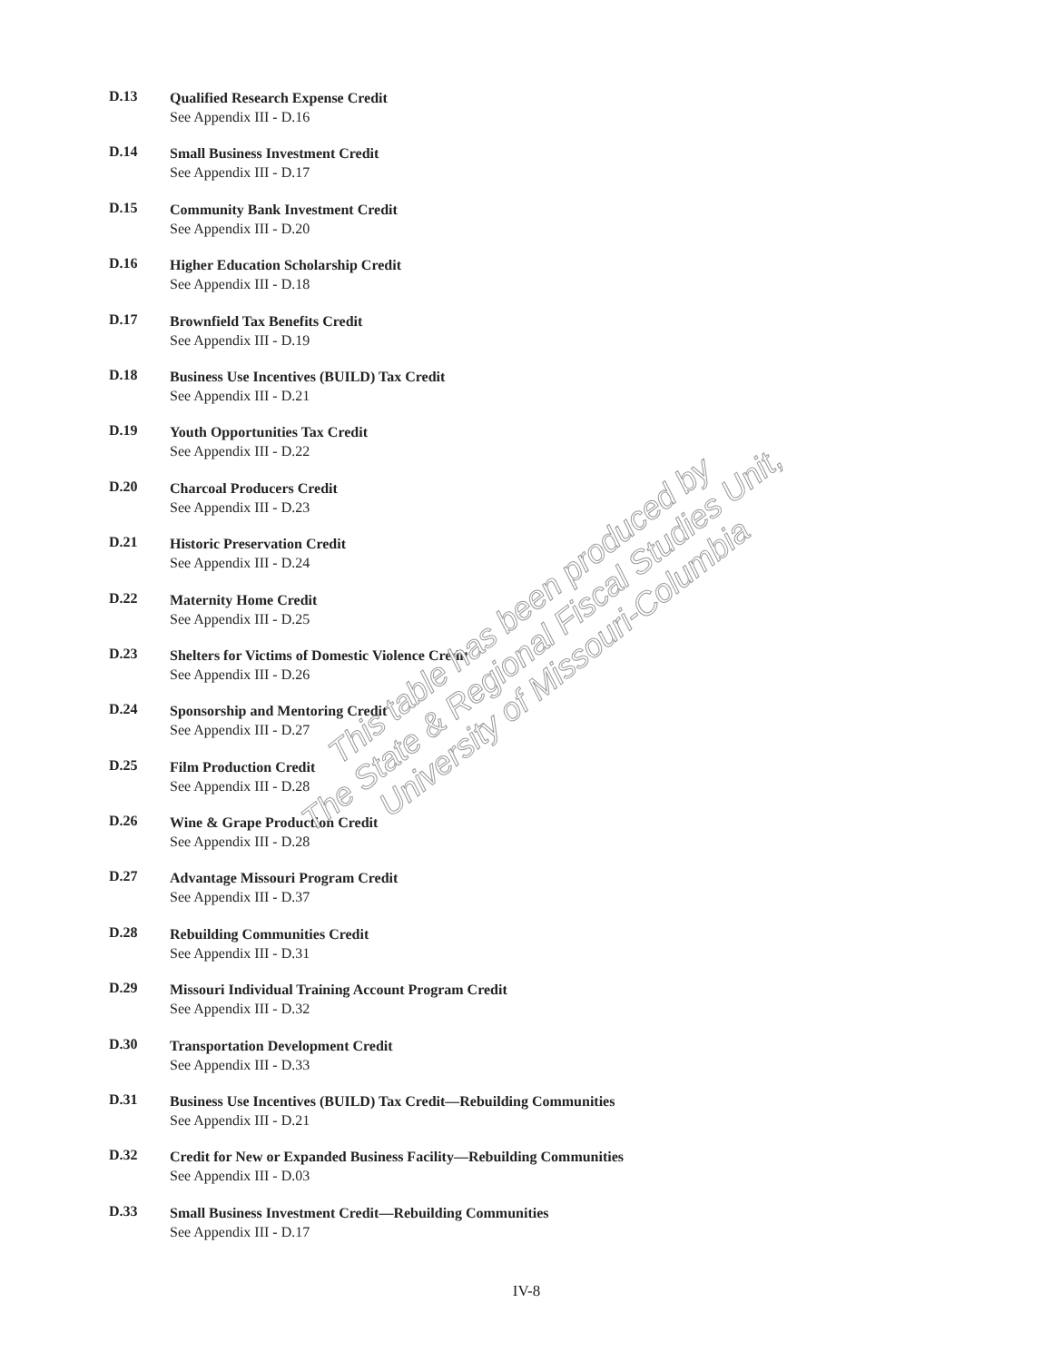D.13
Qualified Research Expense Credit
See Appendix III - D.16
D.14
Small Business Investment Credit
See Appendix III - D.17
D.15
Community Bank Investment Credit
See Appendix III - D.20
D.16
Higher Education Scholarship Credit
See Appendix III - D.18
D.17
Brownfield Tax Benefits Credit
See Appendix III - D.19
D.18
Business Use Incentives (BUILD) Tax Credit
See Appendix III - D.21
D.19
Youth Opportunities Tax Credit
See Appendix III - D.22
D.20
Charcoal Producers Credit
See Appendix III - D.23
D.21
Historic Preservation Credit
See Appendix III - D.24
D.22
Maternity Home Credit
See Appendix III - D.25
D.23
Shelters for Victims of Domestic Violence Credit
See Appendix III - D.26
D.24
Sponsorship and Mentoring Credit
See Appendix III - D.27
D.25
Film Production Credit
See Appendix III - D.28
D.26
Wine & Grape Production Credit
See Appendix III - D.28
D.27
Advantage Missouri Program Credit
See Appendix III - D.37
D.28
Rebuilding Communities Credit
See Appendix III - D.31
D.29
Missouri Individual Training Account Program Credit
See Appendix III - D.32
D.30
Transportation Development Credit
See Appendix III - D.33
D.31
Business Use Incentives (BUILD) Tax Credit—Rebuilding Communities
See Appendix III - D.21
D.32
Credit for New or Expanded Business Facility—Rebuilding Communities
See Appendix III - D.03
D.33
Small Business Investment Credit—Rebuilding Communities
See Appendix III - D.17
This table has been produced by
The State & Regional Fiscal Studies Unit,
University of Missouri-Columbia
IV-8